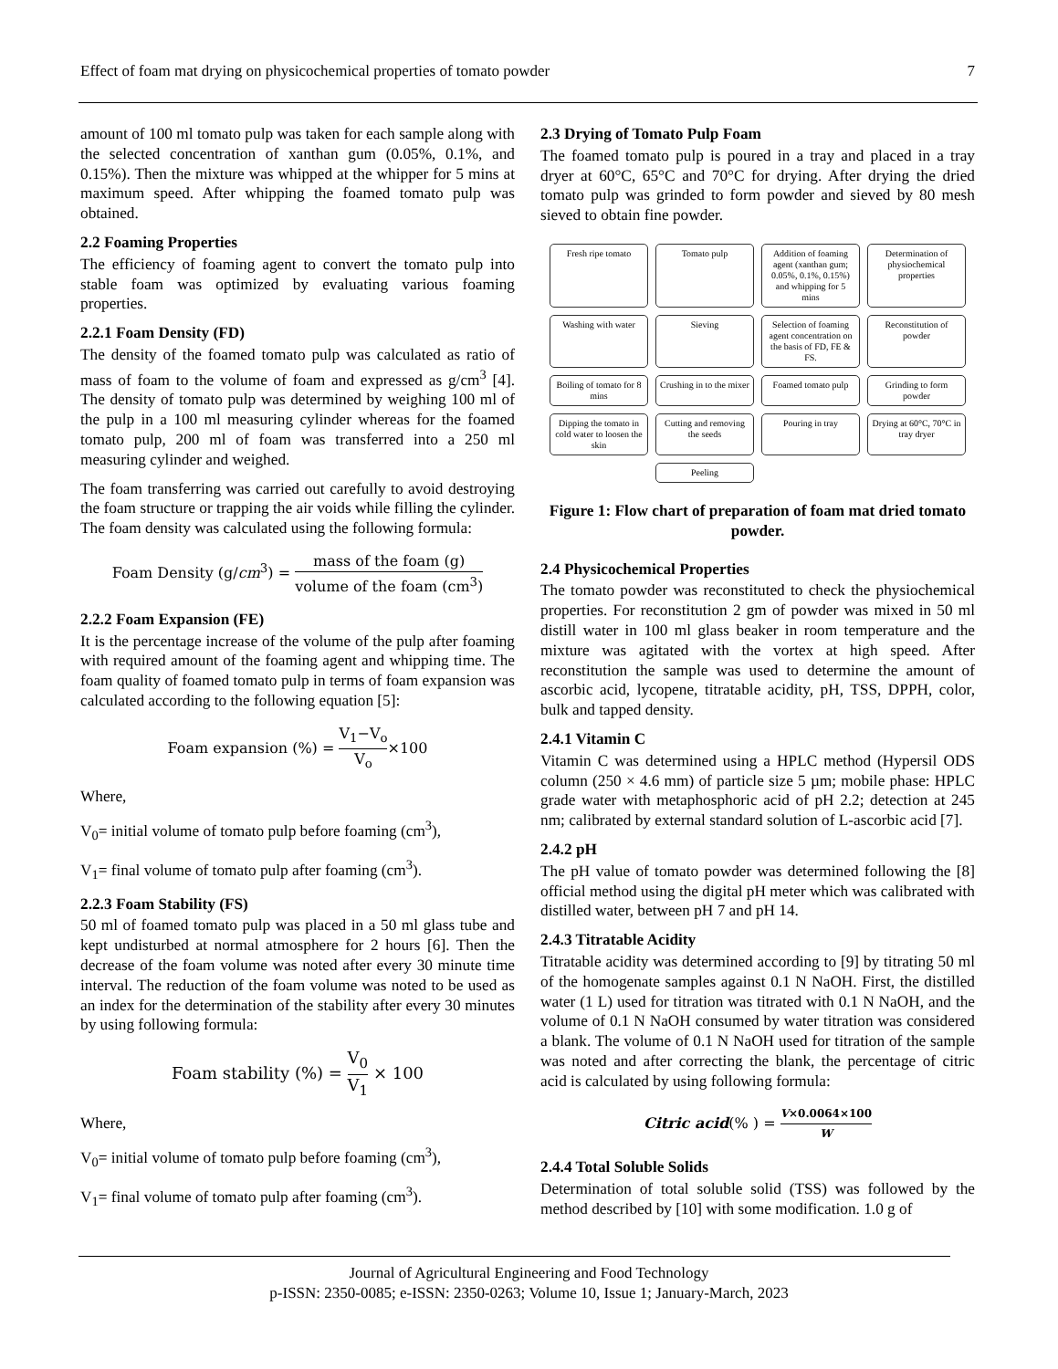Effect of foam mat drying on physicochemical properties of tomato powder 7
amount of 100 ml tomato pulp was taken for each sample along with the selected concentration of xanthan gum (0.05%, 0.1%, and 0.15%). Then the mixture was whipped at the whipper for 5 mins at maximum speed. After whipping the foamed tomato pulp was obtained.
2.2 Foaming Properties
The efficiency of foaming agent to convert the tomato pulp into stable foam was optimized by evaluating various foaming properties.
2.2.1 Foam Density (FD)
The density of the foamed tomato pulp was calculated as ratio of mass of foam to the volume of foam and expressed as g/cm<sup>3</sup> [4]. The density of tomato pulp was determined by weighing 100 ml of the pulp in a 100 ml measuring cylinder whereas for the foamed tomato pulp, 200 ml of foam was transferred into a 250 ml measuring cylinder and weighed.
The foam transferring was carried out carefully to avoid destroying the foam structure or trapping the air voids while filling the cylinder. The foam density was calculated using the following formula:
Foam Density (g/cm<sup>3</sup>) = mass of the foam (g) volume of the foam (cm<sup>3</sup>)
2.2.2 Foam Expansion (FE)
It is the percentage increase of the volume of the pulp after foaming with required amount of the foaming agent and whipping time. The foam quality of foamed tomato pulp in terms of foam expansion was calculated according to the following equation [5]:
Foam expansion (%) = V<sub>1</sub>−V<sub>o</sub> V<sub>o</sub>×100
Where,
V<sub>0</sub>= initial volume of tomato pulp before foaming (cm<sup>3</sup>),
V<sub>1</sub>= final volume of tomato pulp after foaming (cm<sup>3</sup>).
2.2.3 Foam Stability (FS)
50 ml of foamed tomato pulp was placed in a 50 ml glass tube and kept undisturbed at normal atmosphere for 2 hours [6]. Then the decrease of the foam volume was noted after every 30 minute time interval. The reduction of the foam volume was noted to be used as an index for the determination of the stability after every 30 minutes by using following formula:
Foam stability (%) = V<sub>0</sub> V<sub>1</sub> × 100
Where,
V<sub>0</sub>= initial volume of tomato pulp before foaming (cm<sup>3</sup>),
V<sub>1</sub>= final volume of tomato pulp after foaming (cm<sup>3</sup>).
2.3 Drying of Tomato Pulp Foam
The foamed tomato pulp is poured in a tray and placed in a tray dryer at 60°C, 65°C and 70°C for drying. After drying the dried tomato pulp was grinded to form powder and sieved by 80 mesh sieved to obtain fine powder.
Fresh ripe tomato
Tomato pulp
Addition of foaming agent (xanthan gum; 0.05%, 0.1%, 0.15%) and whipping for 5 mins
Determination of physiochemical properties
Washing with water
Sieving
Selection of foaming agent concentration on the basis of FD, FE & FS.
Reconstitution of powder
Boiling of tomato for 8 mins
Crushing in to the mixer
Foamed tomato pulp
Grinding to form powder
Dipping the tomato in cold water to loosen the skin
Cutting and removing the seeds
Pouring in tray
Drying at 60°C, 70°C in tray dryer
Peeling
Figure 1: Flow chart of preparation of foam mat dried tomato powder.
2.4 Physicochemical Properties
The tomato powder was reconstituted to check the physiochemical properties. For reconstitution 2 gm of powder was mixed in 50 ml distill water in 100 ml glass beaker in room temperature and the mixture was agitated with the vortex at high speed. After reconstitution the sample was used to determine the amount of ascorbic acid, lycopene, titratable acidity, pH, TSS, DPPH, color, bulk and tapped density.
2.4.1 Vitamin C
Vitamin C was determined using a HPLC method (Hypersil ODS column (250 × 4.6 mm) of particle size 5 µm; mobile phase: HPLC grade water with metaphosphoric acid of pH 2.2; detection at 245 nm; calibrated by external standard solution of L-ascorbic acid [7].
2.4.2 pH
The pH value of tomato powder was determined following the [8] official method using the digital pH meter which was calibrated with distilled water, between pH 7 and pH 14.
2.4.3 Titratable Acidity
Titratable acidity was determined according to [9] by titrating 50 ml of the homogenate samples against 0.1 N NaOH. First, the distilled water (1 L) used for titration was titrated with 0.1 N NaOH, and the volume of 0.1 N NaOH consumed by water titration was considered a blank. The volume of 0.1 N NaOH used for titration of the sample was noted and after correcting the blank, the percentage of citric acid is calculated by using following formula:
Citric acid(% ) = V×0.0064×100 W
2.4.4 Total Soluble Solids
Determination of total soluble solid (TSS) was followed by the method described by [10] with some modification. 1.0 g of
Journal of Agricultural Engineering and Food Technology
p-ISSN: 2350-0085; e-ISSN: 2350-0263; Volume 10, Issue 1; January-March, 2023